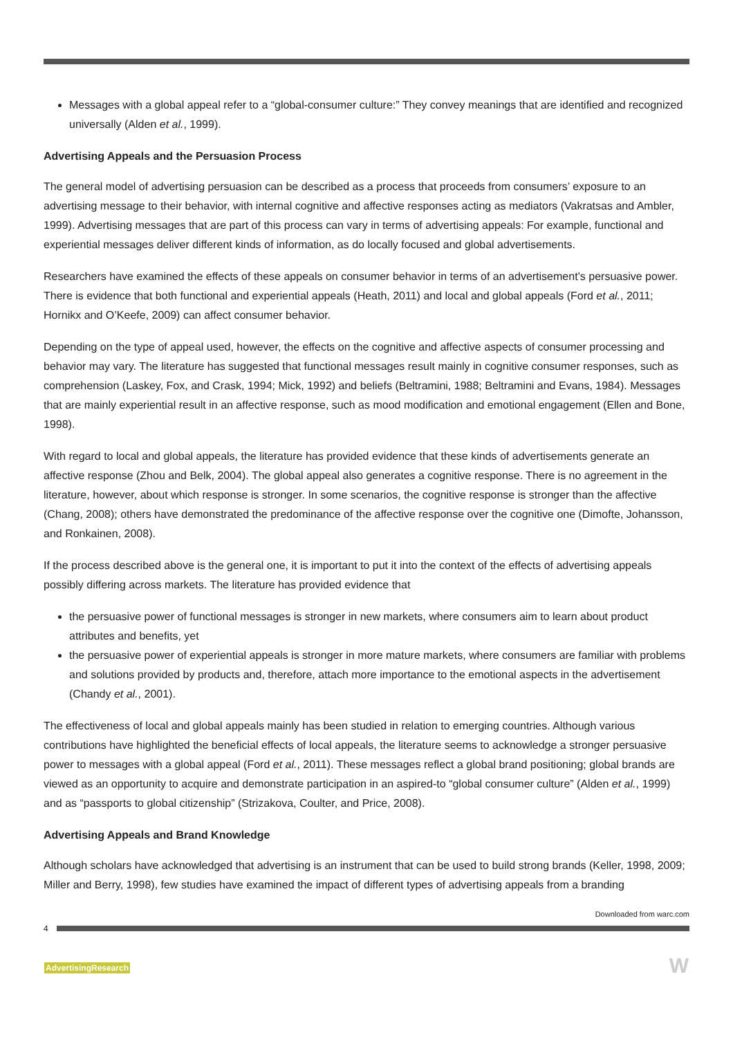Messages with a global appeal refer to a “global-consumer culture:” They convey meanings that are identified and recognized universally (Alden et al., 1999).
Advertising Appeals and the Persuasion Process
The general model of advertising persuasion can be described as a process that proceeds from consumers’ exposure to an advertising message to their behavior, with internal cognitive and affective responses acting as mediators (Vakratsas and Ambler, 1999). Advertising messages that are part of this process can vary in terms of advertising appeals: For example, functional and experiential messages deliver different kinds of information, as do locally focused and global advertisements.
Researchers have examined the effects of these appeals on consumer behavior in terms of an advertisement’s persuasive power. There is evidence that both functional and experiential appeals (Heath, 2011) and local and global appeals (Ford et al., 2011; Hornikx and O’Keefe, 2009) can affect consumer behavior.
Depending on the type of appeal used, however, the effects on the cognitive and affective aspects of consumer processing and behavior may vary. The literature has suggested that functional messages result mainly in cognitive consumer responses, such as comprehension (Laskey, Fox, and Crask, 1994; Mick, 1992) and beliefs (Beltramini, 1988; Beltramini and Evans, 1984). Messages that are mainly experiential result in an affective response, such as mood modification and emotional engagement (Ellen and Bone, 1998).
With regard to local and global appeals, the literature has provided evidence that these kinds of advertisements generate an affective response (Zhou and Belk, 2004). The global appeal also generates a cognitive response. There is no agreement in the literature, however, about which response is stronger. In some scenarios, the cognitive response is stronger than the affective (Chang, 2008); others have demonstrated the predominance of the affective response over the cognitive one (Dimofte, Johansson, and Ronkainen, 2008).
If the process described above is the general one, it is important to put it into the context of the effects of advertising appeals possibly differing across markets. The literature has provided evidence that
the persuasive power of functional messages is stronger in new markets, where consumers aim to learn about product attributes and benefits, yet
the persuasive power of experiential appeals is stronger in more mature markets, where consumers are familiar with problems and solutions provided by products and, therefore, attach more importance to the emotional aspects in the advertisement (Chandy et al., 2001).
The effectiveness of local and global appeals mainly has been studied in relation to emerging countries. Although various contributions have highlighted the beneficial effects of local appeals, the literature seems to acknowledge a stronger persuasive power to messages with a global appeal (Ford et al., 2011). These messages reflect a global brand positioning; global brands are viewed as an opportunity to acquire and demonstrate participation in an aspired-to “global consumer culture” (Alden et al., 1999) and as “passports to global citizenship” (Strizakova, Coulter, and Price, 2008).
Advertising Appeals and Brand Knowledge
Although scholars have acknowledged that advertising is an instrument that can be used to build strong brands (Keller, 1998, 2009; Miller and Berry, 1998), few studies have examined the impact of different types of advertising appeals from a branding
Downloaded from warc.com
4
AdvertisingResearch W